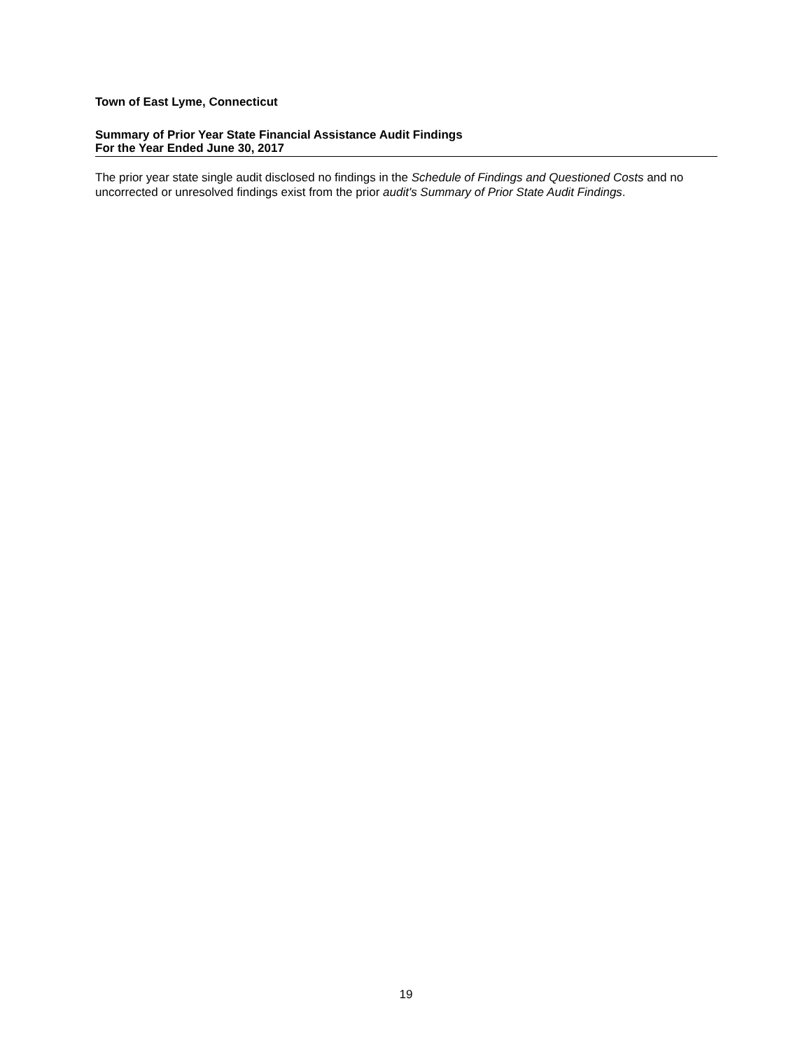Town of East Lyme, Connecticut
Summary of Prior Year State Financial Assistance Audit Findings
For the Year Ended June 30, 2017
The prior year state single audit disclosed no findings in the Schedule of Findings and Questioned Costs and no uncorrected or unresolved findings exist from the prior audit's Summary of Prior State Audit Findings.
19